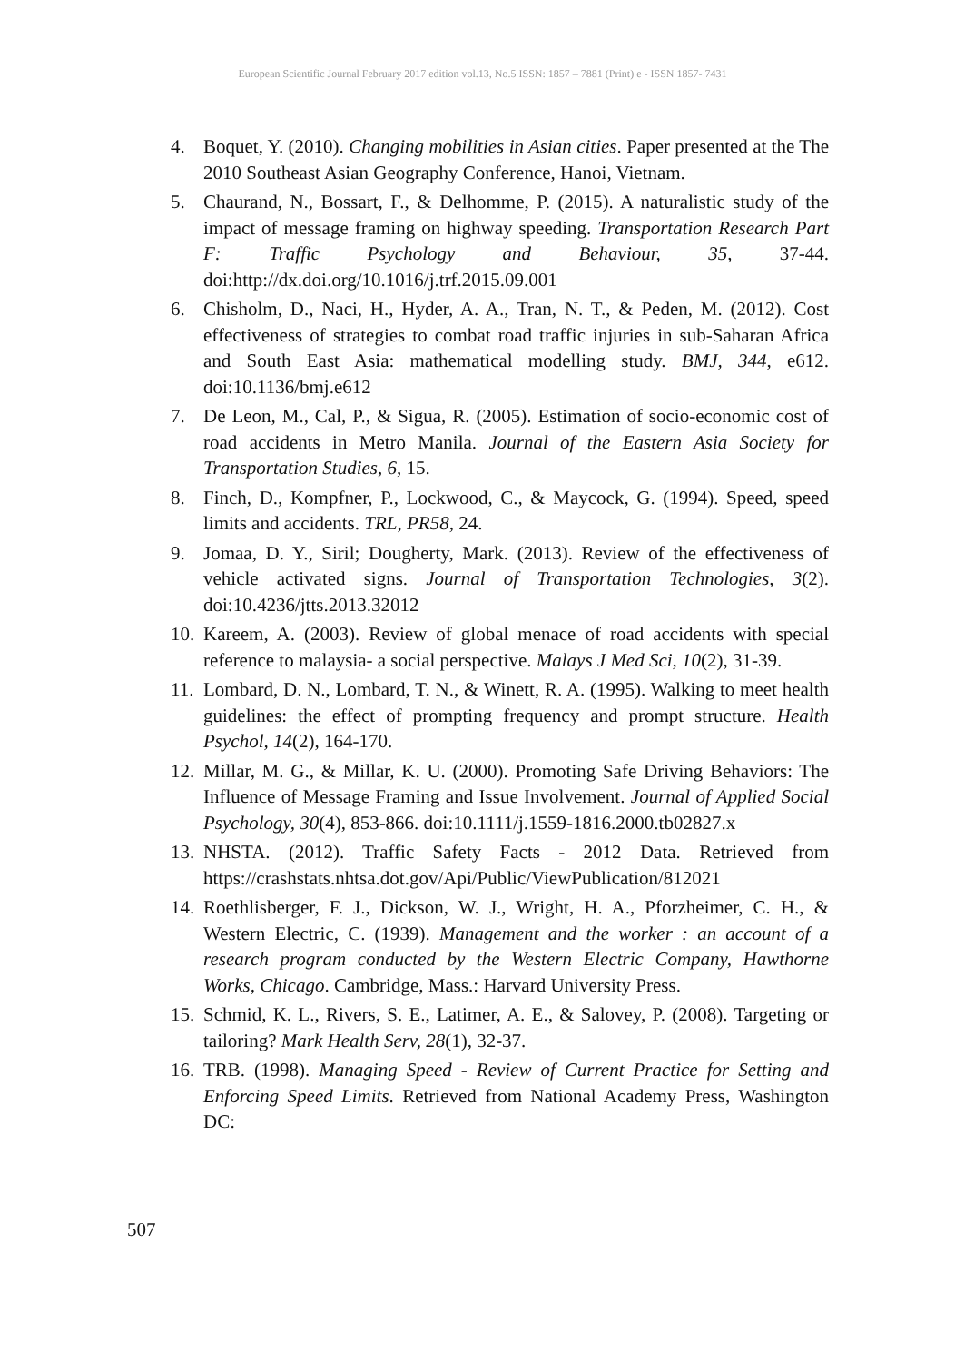European Scientific Journal February 2017 edition vol.13, No.5 ISSN: 1857 – 7881 (Print) e - ISSN 1857- 7431
4. Boquet, Y. (2010). Changing mobilities in Asian cities. Paper presented at the The 2010 Southeast Asian Geography Conference, Hanoi, Vietnam.
5. Chaurand, N., Bossart, F., & Delhomme, P. (2015). A naturalistic study of the impact of message framing on highway speeding. Transportation Research Part F: Traffic Psychology and Behaviour, 35, 37-44. doi:http://dx.doi.org/10.1016/j.trf.2015.09.001
6. Chisholm, D., Naci, H., Hyder, A. A., Tran, N. T., & Peden, M. (2012). Cost effectiveness of strategies to combat road traffic injuries in sub-Saharan Africa and South East Asia: mathematical modelling study. BMJ, 344, e612. doi:10.1136/bmj.e612
7. De Leon, M., Cal, P., & Sigua, R. (2005). Estimation of socio-economic cost of road accidents in Metro Manila. Journal of the Eastern Asia Society for Transportation Studies, 6, 15.
8. Finch, D., Kompfner, P., Lockwood, C., & Maycock, G. (1994). Speed, speed limits and accidents. TRL, PR58, 24.
9. Jomaa, D. Y., Siril; Dougherty, Mark. (2013). Review of the effectiveness of vehicle activated signs. Journal of Transportation Technologies, 3(2). doi:10.4236/jtts.2013.32012
10. Kareem, A. (2003). Review of global menace of road accidents with special reference to malaysia- a social perspective. Malays J Med Sci, 10(2), 31-39.
11. Lombard, D. N., Lombard, T. N., & Winett, R. A. (1995). Walking to meet health guidelines: the effect of prompting frequency and prompt structure. Health Psychol, 14(2), 164-170.
12. Millar, M. G., & Millar, K. U. (2000). Promoting Safe Driving Behaviors: The Influence of Message Framing and Issue Involvement. Journal of Applied Social Psychology, 30(4), 853-866. doi:10.1111/j.1559-1816.2000.tb02827.x
13. NHSTA. (2012). Traffic Safety Facts - 2012 Data. Retrieved from https://crashstats.nhtsa.dot.gov/Api/Public/ViewPublication/812021
14. Roethlisberger, F. J., Dickson, W. J., Wright, H. A., Pforzheimer, C. H., & Western Electric, C. (1939). Management and the worker : an account of a research program conducted by the Western Electric Company, Hawthorne Works, Chicago. Cambridge, Mass.: Harvard University Press.
15. Schmid, K. L., Rivers, S. E., Latimer, A. E., & Salovey, P. (2008). Targeting or tailoring? Mark Health Serv, 28(1), 32-37.
16. TRB. (1998). Managing Speed - Review of Current Practice for Setting and Enforcing Speed Limits. Retrieved from National Academy Press, Washington DC:
507